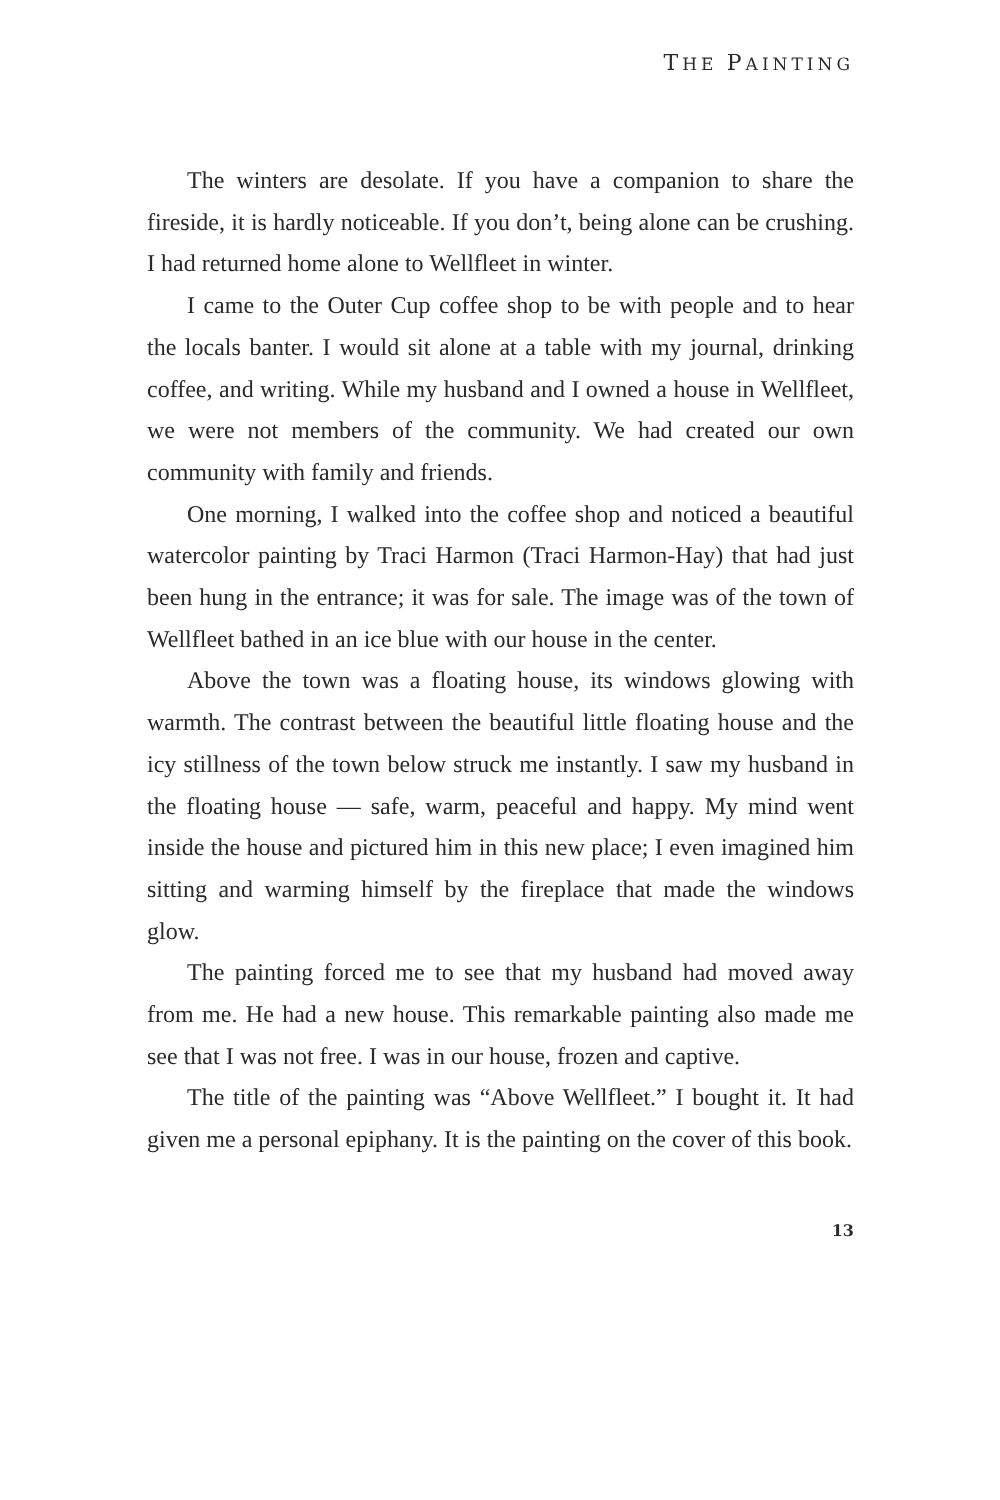THE PAINTING
The winters are desolate. If you have a companion to share the fireside, it is hardly noticeable. If you don’t, being alone can be crushing. I had returned home alone to Wellfleet in winter.
I came to the Outer Cup coffee shop to be with people and to hear the locals banter. I would sit alone at a table with my journal, drinking coffee, and writing. While my husband and I owned a house in Wellfleet, we were not members of the community. We had created our own community with family and friends.
One morning, I walked into the coffee shop and noticed a beautiful watercolor painting by Traci Harmon (Traci Harmon-Hay) that had just been hung in the entrance; it was for sale. The image was of the town of Wellfleet bathed in an ice blue with our house in the center.
Above the town was a floating house, its windows glowing with warmth. The contrast between the beautiful little floating house and the icy stillness of the town below struck me instantly. I saw my husband in the floating house — safe, warm, peaceful and happy. My mind went inside the house and pictured him in this new place; I even imagined him sitting and warming himself by the fireplace that made the windows glow.
The painting forced me to see that my husband had moved away from me. He had a new house. This remarkable painting also made me see that I was not free. I was in our house, frozen and captive.
The title of the painting was “Above Wellfleet.” I bought it. It had given me a personal epiphany. It is the painting on the cover of this book.
13